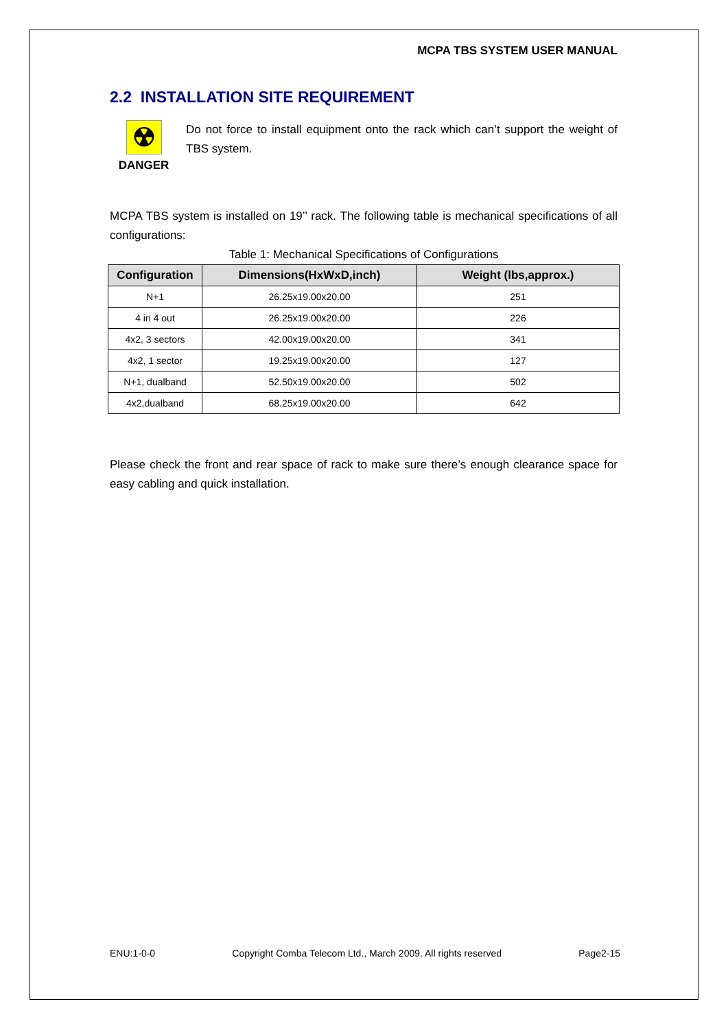MCPA TBS SYSTEM USER MANUAL
2.2 INSTALLATION SITE REQUIREMENT
☢
DANGER
Do not force to install equipment onto the rack which can’t support the weight of TBS system.
MCPA TBS system is installed on 19’’ rack. The following table is mechanical specifications of all configurations:
Table 1: Mechanical Specifications of Configurations
| Configuration | Dimensions(HxWxD,inch) | Weight (lbs,approx.) |
| --- | --- | --- |
| N+1 | 26.25x19.00x20.00 | 251 |
| 4 in 4 out | 26.25x19.00x20.00 | 226 |
| 4x2, 3 sectors | 42.00x19.00x20.00 | 341 |
| 4x2, 1 sector | 19.25x19.00x20.00 | 127 |
| N+1, dualband | 52.50x19.00x20.00 | 502 |
| 4x2,dualband | 68.25x19.00x20.00 | 642 |
Please check the front and rear space of rack to make sure there’s enough clearance space for easy cabling and quick installation.
ENU:1-0-0 Copyright Comba Telecom Ltd., March 2009. All rights reserved Page2-15